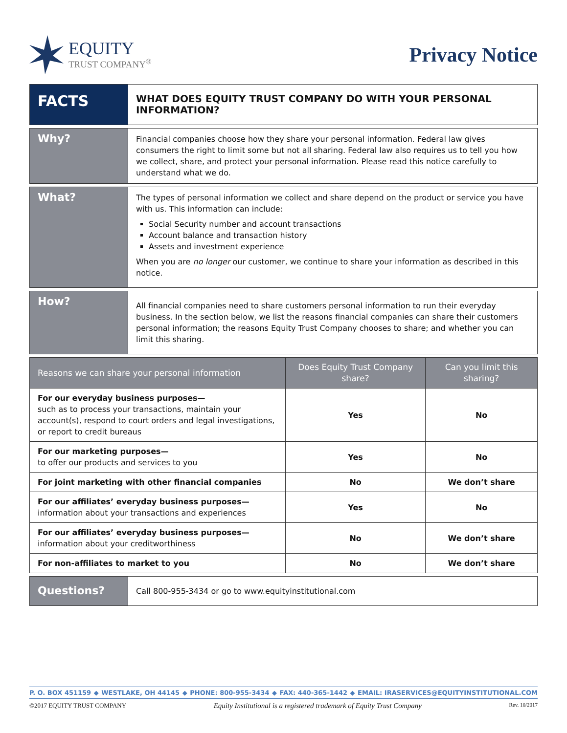EQUITY
TRUST COMPANY<sup>®</sup>
Privacy Notice
FACTS
WHAT DOES EQUITY TRUST COMPANY DO WITH YOUR PERSONAL INFORMATION?
Why?
Financial companies choose how they share your personal information. Federal law gives consumers the right to limit some but not all sharing. Federal law also requires us to tell you how we collect, share, and protect your personal information. Please read this notice carefully to understand what we do.
What?
The types of personal information we collect and share depend on the product or service you have with us. This information can include:
Social Security number and account transactions
Account balance and transaction history
Assets and investment experience
When you are no longer our customer, we continue to share your information as described in this notice.
How?
All financial companies need to share customers personal information to run their everyday business. In the section below, we list the reasons financial companies can share their customers personal information; the reasons Equity Trust Company chooses to share; and whether you can limit this sharing.
| Reasons we can share your personal information | Does Equity Trust Company share? | Can you limit this sharing? |
| --- | --- | --- |
| For our everyday business purposes— such as to process your transactions, maintain your account(s), respond to court orders and legal investigations, or report to credit bureaus | Yes | No |
| For our marketing purposes— to offer our products and services to you | Yes | No |
| For joint marketing with other financial companies | No | We don’t share |
| For our affiliates’ everyday business purposes— information about your transactions and experiences | Yes | No |
| For our affiliates’ everyday business purposes— information about your creditworthiness | No | We don’t share |
| For non-affiliates to market to you | No | We don’t share |
Questions?
Call 800-955-3434 or go to www.equityinstitutional.com
P. O. BOX 451159 ◆ WESTLAKE, OH 44145 ◆ PHONE: 800-955-3434 ◆ FAX: 440-365-1442 ◆ EMAIL: IRASERVICES@EQUITYINSTITUTIONAL.COM
©2017 EQUITY TRUST COMPANY Equity Institutional is a registered trademark of Equity Trust Company Rev. 10/2017